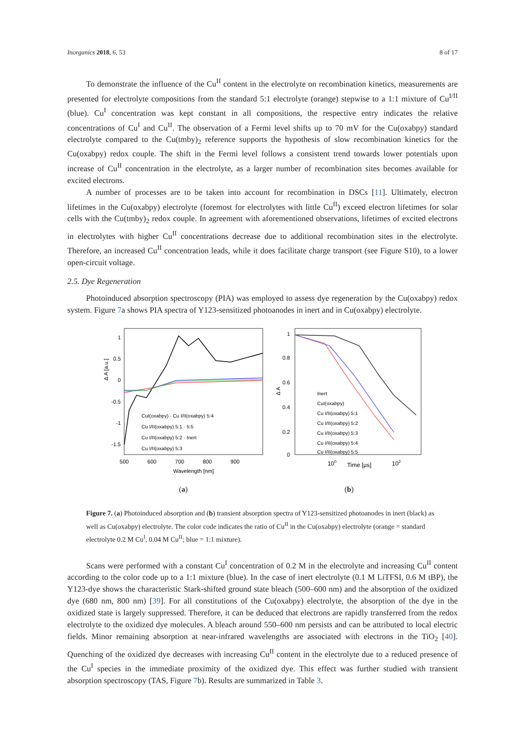Inorganics 2018, 6, 53 8 of 17
To demonstrate the influence of the Cu<sup>II</sup> content in the electrolyte on recombination kinetics, measurements are presented for electrolyte compositions from the standard 5:1 electrolyte (orange) stepwise to a 1:1 mixture of Cu<sup>I/II</sup> (blue). Cu<sup>I</sup> concentration was kept constant in all compositions, the respective entry indicates the relative concentrations of Cu<sup>I</sup> and Cu<sup>II</sup>. The observation of a Fermi level shifts up to 70 mV for the Cu(oxabpy) standard electrolyte compared to the Cu(tmby)<sub>2</sub> reference supports the hypothesis of slow recombination kinetics for the Cu(oxabpy) redox couple. The shift in the Fermi level follows a consistent trend towards lower potentials upon increase of Cu<sup>II</sup> concentration in the electrolyte, as a larger number of recombination sites becomes available for excited electrons.
A number of processes are to be taken into account for recombination in DSCs [11]. Ultimately, electron lifetimes in the Cu(oxabpy) electrolyte (foremost for electrolytes with little Cu<sup>II</sup>) exceed electron lifetimes for solar cells with the Cu(tmby)<sub>2</sub> redox couple. In agreement with aforementioned observations, lifetimes of excited electrons in electrolytes with higher Cu<sup>II</sup> concentrations decrease due to additional recombination sites in the electrolyte. Therefore, an increased Cu<sup>II</sup> concentration leads, while it does facilitate charge transport (see Figure S10), to a lower open-circuit voltage.
2.5. Dye Regeneration
Photoinduced absorption spectroscopy (PIA) was employed to assess dye regeneration by the Cu(oxabpy) redox system. Figure 7a shows PIA spectra of Y123-sensitized photoanodes in inert and in Cu(oxabpy) electrolyte.
1
0.5
0
-0.5
-1
-1.5
500
600
700
800
900
Wavelength [nm]
Δ A [a.u.]
CuI(oxabpy) · Cu I/II(oxabpy) 5:4
Cu I/II(oxabpy) 5:1 · 5:5
Cu I/II(oxabpy) 5:2 · Inert
Cu I/II(oxabpy) 5:3
(a)
1
0.8
0.6
0.4
0.2
0
Δ A
100
Time [μs]
102
Inert
CuI(oxabpy)
Cu I/II(oxabpy) 5:1
Cu I/II(oxabpy) 5:2
Cu I/II(oxabpy) 5:3
Cu I/II(oxabpy) 5:4
Cu I/II(oxabpy) 5:5
(b)
Figure 7. (a) Photoinduced absorption and (b) transient absorption spectra of Y123-sensitized photoanodes in inert (black) as well as Cu(oxabpy) electrolyte. The color code indicates the ratio of Cu<sup>II</sup> in the Cu(oxabpy) electrolyte (orange = standard electrolyte 0.2 M Cu<sup>I</sup>, 0.04 M Cu<sup>II</sup>; blue = 1:1 mixture).
Scans were performed with a constant Cu<sup>I</sup> concentration of 0.2 M in the electrolyte and increasing Cu<sup>II</sup> content according to the color code up to a 1:1 mixture (blue). In the case of inert electrolyte (0.1 M LiTFSI, 0.6 M tBP), the Y123-dye shows the characteristic Stark-shifted ground state bleach (500–600 nm) and the absorption of the oxidized dye (680 nm, 800 nm) [39]. For all constitutions of the Cu(oxabpy) electrolyte, the absorption of the dye in the oxidized state is largely suppressed. Therefore, it can be deduced that electrons are rapidly transferred from the redox electrolyte to the oxidized dye molecules. A bleach around 550–600 nm persists and can be attributed to local electric fields. Minor remaining absorption at near-infrared wavelengths are associated with electrons in the TiO<sub>2</sub> [40]. Quenching of the oxidized dye decreases with increasing Cu<sup>II</sup> content in the electrolyte due to a reduced presence of the Cu<sup>I</sup> species in the immediate proximity of the oxidized dye. This effect was further studied with transient absorption spectroscopy (TAS, Figure 7b). Results are summarized in Table 3.